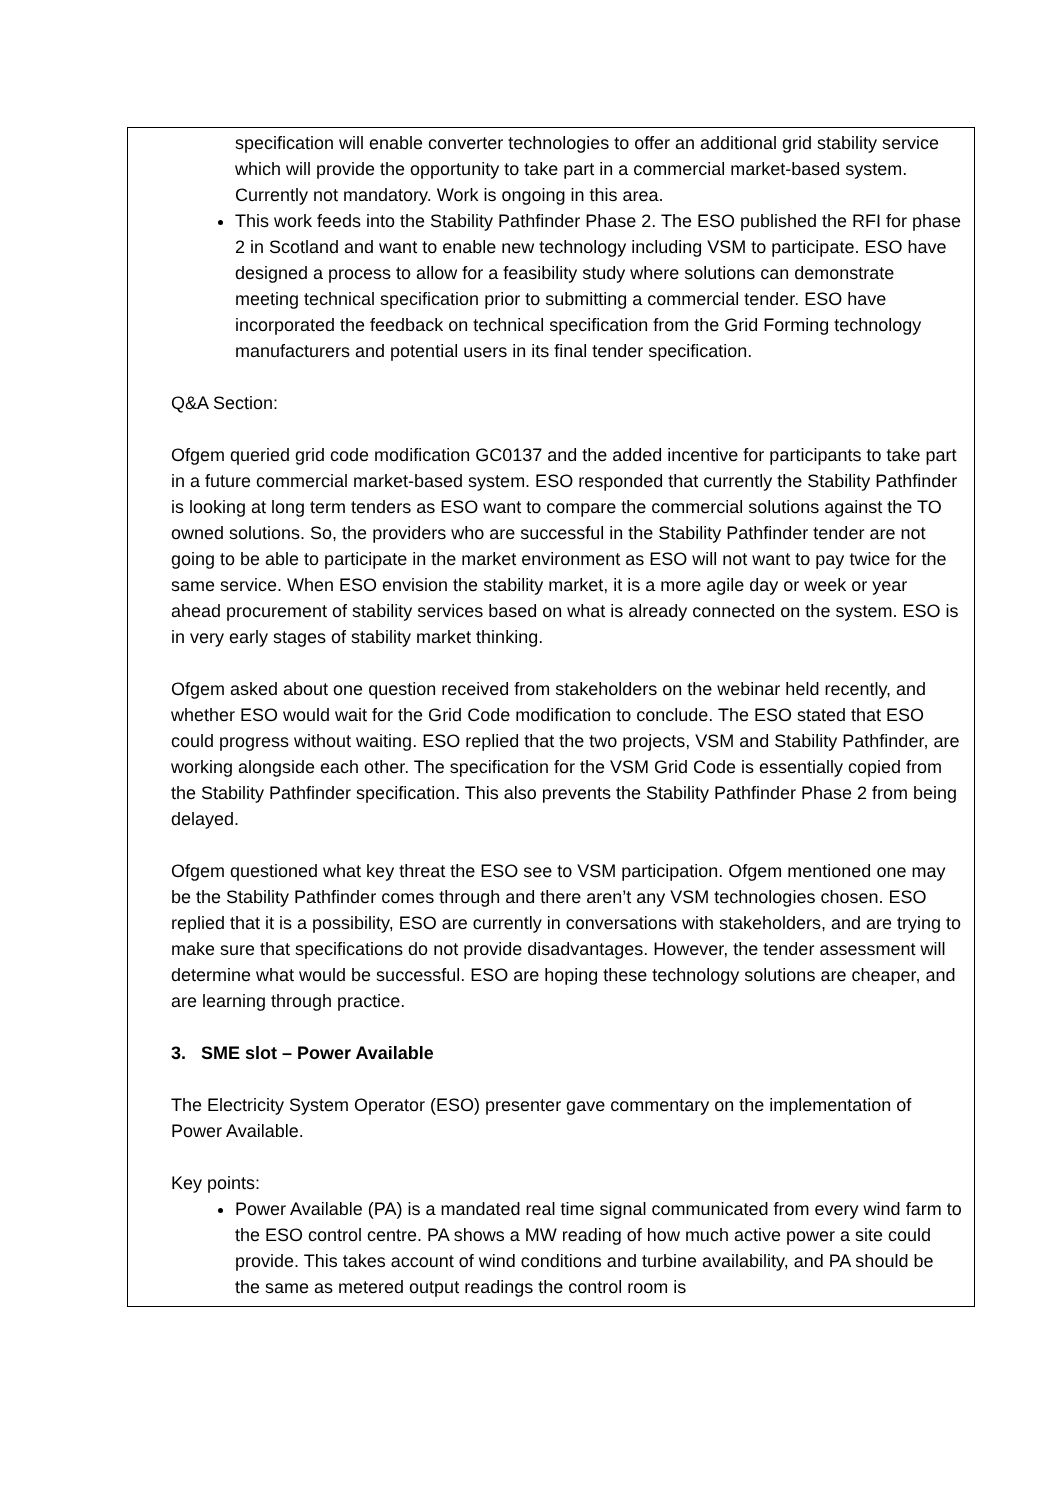| specification will enable converter technologies to offer an additional grid stability service which will provide the opportunity to take part in a commercial market-based system. Currently not mandatory. Work is ongoing in this area. This work feeds into the Stability Pathfinder Phase 2. The ESO published the RFI for phase 2 in Scotland and want to enable new technology including VSM to participate. ESO have designed a process to allow for a feasibility study where solutions can demonstrate meeting technical specification prior to submitting a commercial tender. ESO have incorporated the feedback on technical specification from the Grid Forming technology manufacturers and potential users in its final tender specification. Q&A Section: Ofgem queried grid code modification GC0137 and the added incentive for participants to take part in a future commercial market-based system. ESO responded that currently the Stability Pathfinder is looking at long term tenders as ESO want to compare the commercial solutions against the TO owned solutions. So, the providers who are successful in the Stability Pathfinder tender are not going to be able to participate in the market environment as ESO will not want to pay twice for the same service. When ESO envision the stability market, it is a more agile day or week or year ahead procurement of stability services based on what is already connected on the system. ESO is in very early stages of stability market thinking. Ofgem asked about one question received from stakeholders on the webinar held recently, and whether ESO would wait for the Grid Code modification to conclude. The ESO stated that ESO could progress without waiting. ESO replied that the two projects, VSM and Stability Pathfinder, are working alongside each other. The specification for the VSM Grid Code is essentially copied from the Stability Pathfinder specification. This also prevents the Stability Pathfinder Phase 2 from being delayed. Ofgem questioned what key threat the ESO see to VSM participation. Ofgem mentioned one may be the Stability Pathfinder comes through and there aren’t any VSM technologies chosen. ESO replied that it is a possibility, ESO are currently in conversations with stakeholders, and are trying to make sure that specifications do not provide disadvantages. However, the tender assessment will determine what would be successful. ESO are hoping these technology solutions are cheaper, and are learning through practice. 3. SME slot – Power Available The Electricity System Operator (ESO) presenter gave commentary on the implementation of Power Available. Key points: Power Available (PA) is a mandated real time signal communicated from every wind farm to the ESO control centre. PA shows a MW reading of how much active power a site could provide. This takes account of wind conditions and turbine availability, and PA should be the same as metered output readings the control room is |